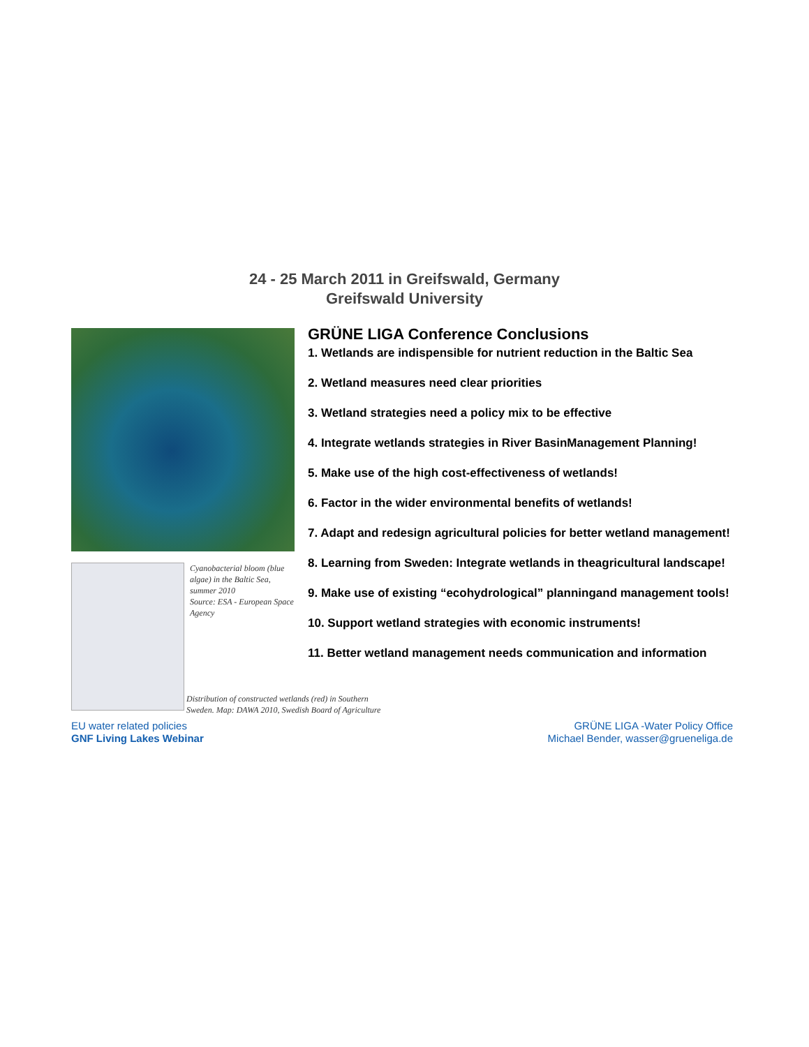24 - 25 March 2011 in Greifswald, Germany
Greifswald University
Cyanobacterial bloom (blue algae) in the Baltic Sea, summer 2010
Source: ESA - European Space Agency
GRÜNE LIGA Conference Conclusions
1. Wetlands are indispensible for nutrient reduction in the Baltic Sea
2. Wetland measures need clear priorities
3. Wetland strategies need a policy mix to be effective
4. Integrate wetlands strategies in River BasinManagement Planning!
5. Make use of the high cost-effectiveness of wetlands!
6. Factor in the wider environmental benefits of wetlands!
7. Adapt and redesign agricultural policies for better wetland management!
8. Learning from Sweden: Integrate wetlands in theagricultural landscape!
9. Make use of existing “ecohydrological” planningand management tools!
10. Support wetland strategies with economic instruments!
11. Better wetland management needs communication and information
Distribution of constructed wetlands (red) in Southern
Sweden. Map: DAWA 2010, Swedish Board of Agriculture
EU water related policies
GNF Living Lakes Webinar
GRÜNE LIGA -Water Policy Office
Michael Bender, wasser@grueneliga.de